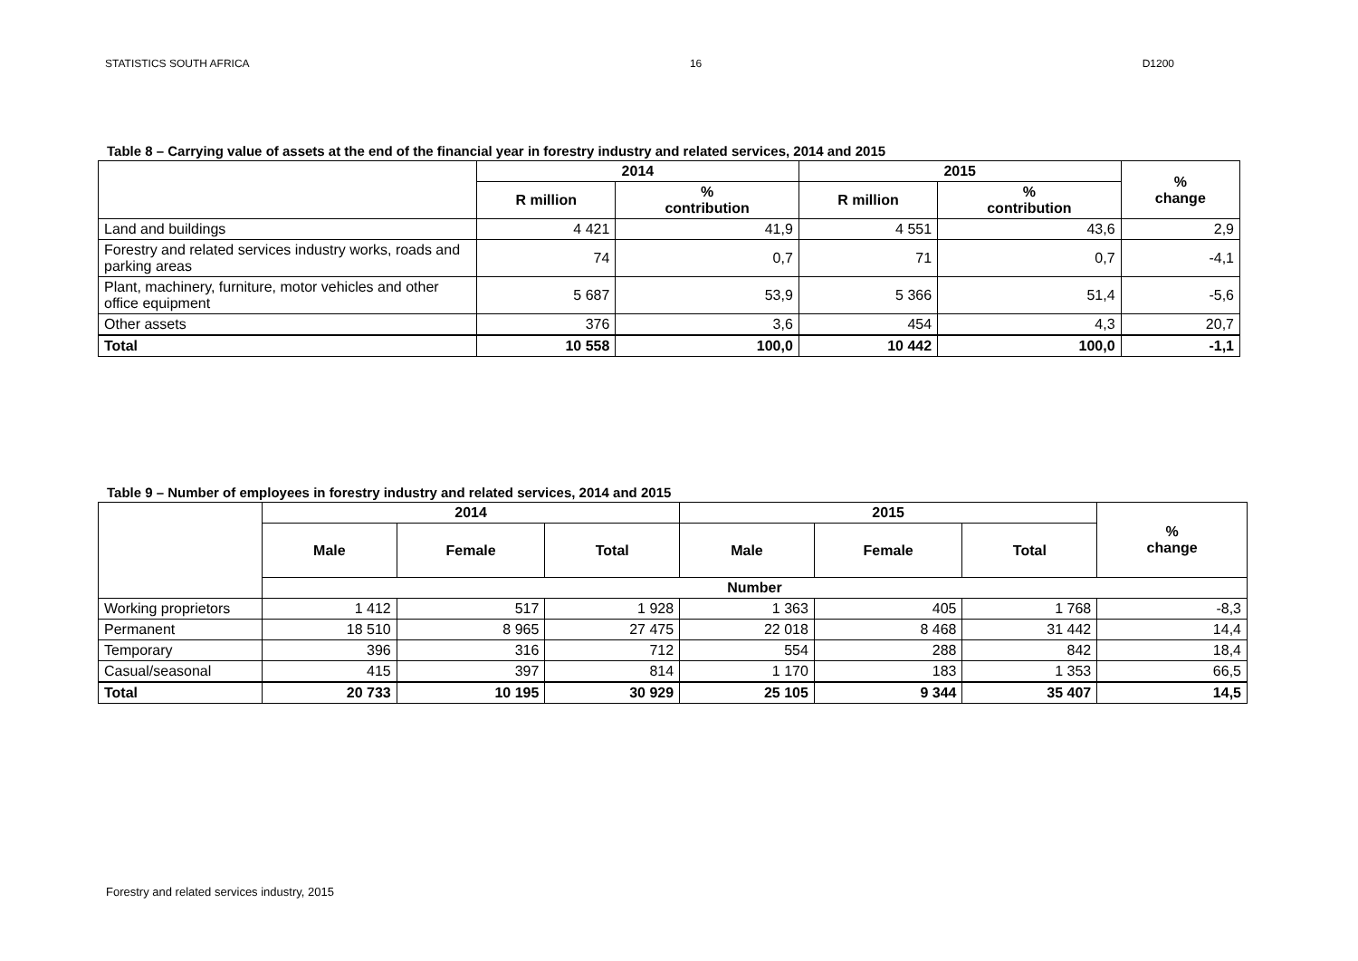STATISTICS SOUTH AFRICA 16 D1200
Table 8 – Carrying value of assets at the end of the financial year in forestry industry and related services, 2014 and 2015
| | 2014 | | 2015 | | % change |
| --- | --- | --- | --- | --- | --- |
| | R million | % contribution | R million | % contribution | |
| Land and buildings | 4 421 | 41,9 | 4 551 | 43,6 | 2,9 |
| Forestry and related services industry works, roads and parking areas | 74 | 0,7 | 71 | 0,7 | -4,1 |
| Plant, machinery, furniture, motor vehicles and other office equipment | 5 687 | 53,9 | 5 366 | 51,4 | -5,6 |
| Other assets | 376 | 3,6 | 454 | 4,3 | 20,7 |
| Total | 10 558 | 100,0 | 10 442 | 100,0 | -1,1 |
Table 9 – Number of employees in forestry industry and related services, 2014 and 2015
| | 2014 | | | 2015 | | | % change |
| --- | --- | --- | --- | --- | --- | --- | --- |
| | Male | Female | Total | Male | Female | Total | |
| | Number | | | | | | |
| Working proprietors | 1 412 | 517 | 1 928 | 1 363 | 405 | 1 768 | -8,3 |
| Permanent | 18 510 | 8 965 | 27 475 | 22 018 | 8 468 | 31 442 | 14,4 |
| Temporary | 396 | 316 | 712 | 554 | 288 | 842 | 18,4 |
| Casual/seasonal | 415 | 397 | 814 | 1 170 | 183 | 1 353 | 66,5 |
| Total | 20 733 | 10 195 | 30 929 | 25 105 | 9 344 | 35 407 | 14,5 |
Forestry and related services industry, 2015